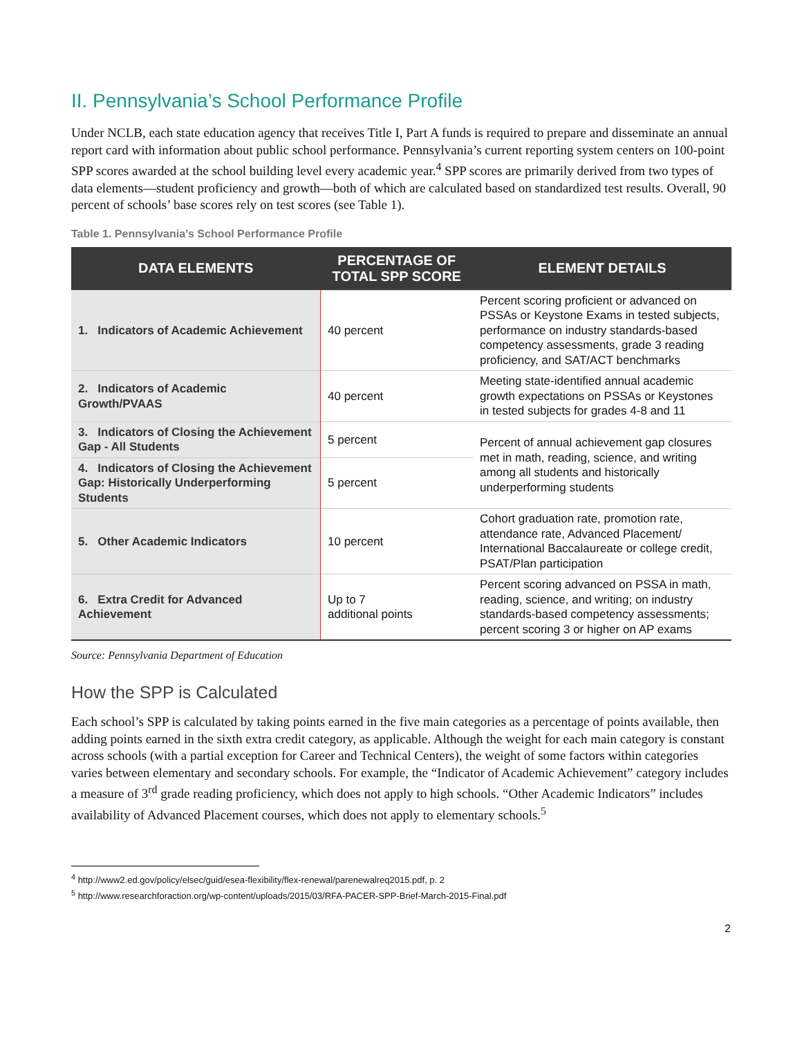II. Pennsylvania’s School Performance Profile
Under NCLB, each state education agency that receives Title I, Part A funds is required to prepare and disseminate an annual report card with information about public school performance. Pennsylvania’s current reporting system centers on 100-point SPP scores awarded at the school building level every academic year.<sup>4</sup> SPP scores are primarily derived from two types of data elements—student proficiency and growth—both of which are calculated based on standardized test results. Overall, 90 percent of schools’ base scores rely on test scores (see Table 1).
Table 1. Pennsylvania’s School Performance Profile
| DATA ELEMENTS | PERCENTAGE OF TOTAL SPP SCORE | ELEMENT DETAILS |
| --- | --- | --- |
| 1. Indicators of Academic Achievement | 40 percent | Percent scoring proficient or advanced on PSSAs or Keystone Exams in tested subjects, performance on industry standards-based competency assessments, grade 3 reading proficiency, and SAT/ACT benchmarks |
| 2. Indicators of Academic Growth/PVAAS | 40 percent | Meeting state-identified annual academic growth expectations on PSSAs or Keystones in tested subjects for grades 4-8 and 11 |
| 3. Indicators of Closing the Achievement Gap - All Students | 5 percent | Percent of annual achievement gap closures met in math, reading, science, and writing among all students and historically underperforming students |
| 4. Indicators of Closing the Achievement Gap: Historically Underperforming Students | 5 percent | |
| 5. Other Academic Indicators | 10 percent | Cohort graduation rate, promotion rate, attendance rate, Advanced Placement/ International Baccalaureate or college credit, PSAT/Plan participation |
| 6. Extra Credit for Advanced Achievement | Up to 7 additional points | Percent scoring advanced on PSSA in math, reading, science, and writing; on industry standards-based competency assessments; percent scoring 3 or higher on AP exams |
Source: Pennsylvania Department of Education
How the SPP is Calculated
Each school’s SPP is calculated by taking points earned in the five main categories as a percentage of points available, then adding points earned in the sixth extra credit category, as applicable. Although the weight for each main category is constant across schools (with a partial exception for Career and Technical Centers), the weight of some factors within categories varies between elementary and secondary schools. For example, the “Indicator of Academic Achievement” category includes a measure of 3<sup>rd</sup> grade reading proficiency, which does not apply to high schools. “Other Academic Indicators” includes availability of Advanced Placement courses, which does not apply to elementary schools.<sup>5</sup>
<sup>4</sup> http://www2.ed.gov/policy/elsec/guid/esea-flexibility/flex-renewal/parenewalreq2015.pdf, p. 2
<sup>5</sup> http://www.researchforaction.org/wp-content/uploads/2015/03/RFA-PACER-SPP-Brief-March-2015-Final.pdf
2